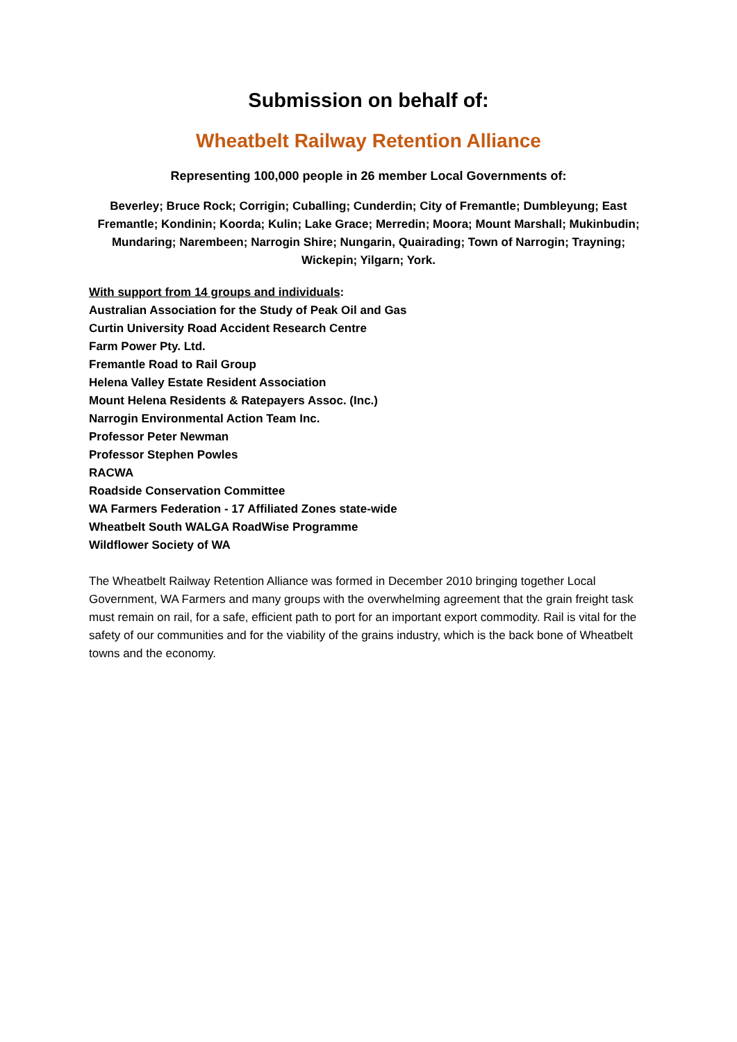Submission on behalf of:
Wheatbelt Railway Retention Alliance
Representing 100,000 people in 26 member Local Governments of:
Beverley; Bruce Rock; Corrigin; Cuballing; Cunderdin; City of Fremantle; Dumbleyung; East Fremantle; Kondinin; Koorda; Kulin; Lake Grace; Merredin; Moora; Mount Marshall; Mukinbudin; Mundaring; Narembeen; Narrogin Shire; Nungarin, Quairading; Town of Narrogin; Trayning; Wickepin; Yilgarn; York.
With support from 14 groups and individuals:
Australian Association for the Study of Peak Oil and Gas
Curtin University Road Accident Research Centre
Farm Power Pty. Ltd.
Fremantle Road to Rail Group
Helena Valley Estate Resident Association
Mount Helena Residents & Ratepayers Assoc. (Inc.)
Narrogin Environmental Action Team Inc.
Professor Peter Newman
Professor Stephen Powles
RACWA
Roadside Conservation Committee
WA Farmers Federation - 17 Affiliated Zones state-wide
Wheatbelt South WALGA RoadWise Programme
Wildflower Society of WA
The Wheatbelt Railway Retention Alliance was formed in December 2010 bringing together Local Government, WA Farmers and many groups with the overwhelming agreement that the grain freight task must remain on rail, for a safe, efficient path to port for an important export commodity. Rail is vital for the safety of our communities and for the viability of the grains industry, which is the back bone of Wheatbelt towns and the economy.